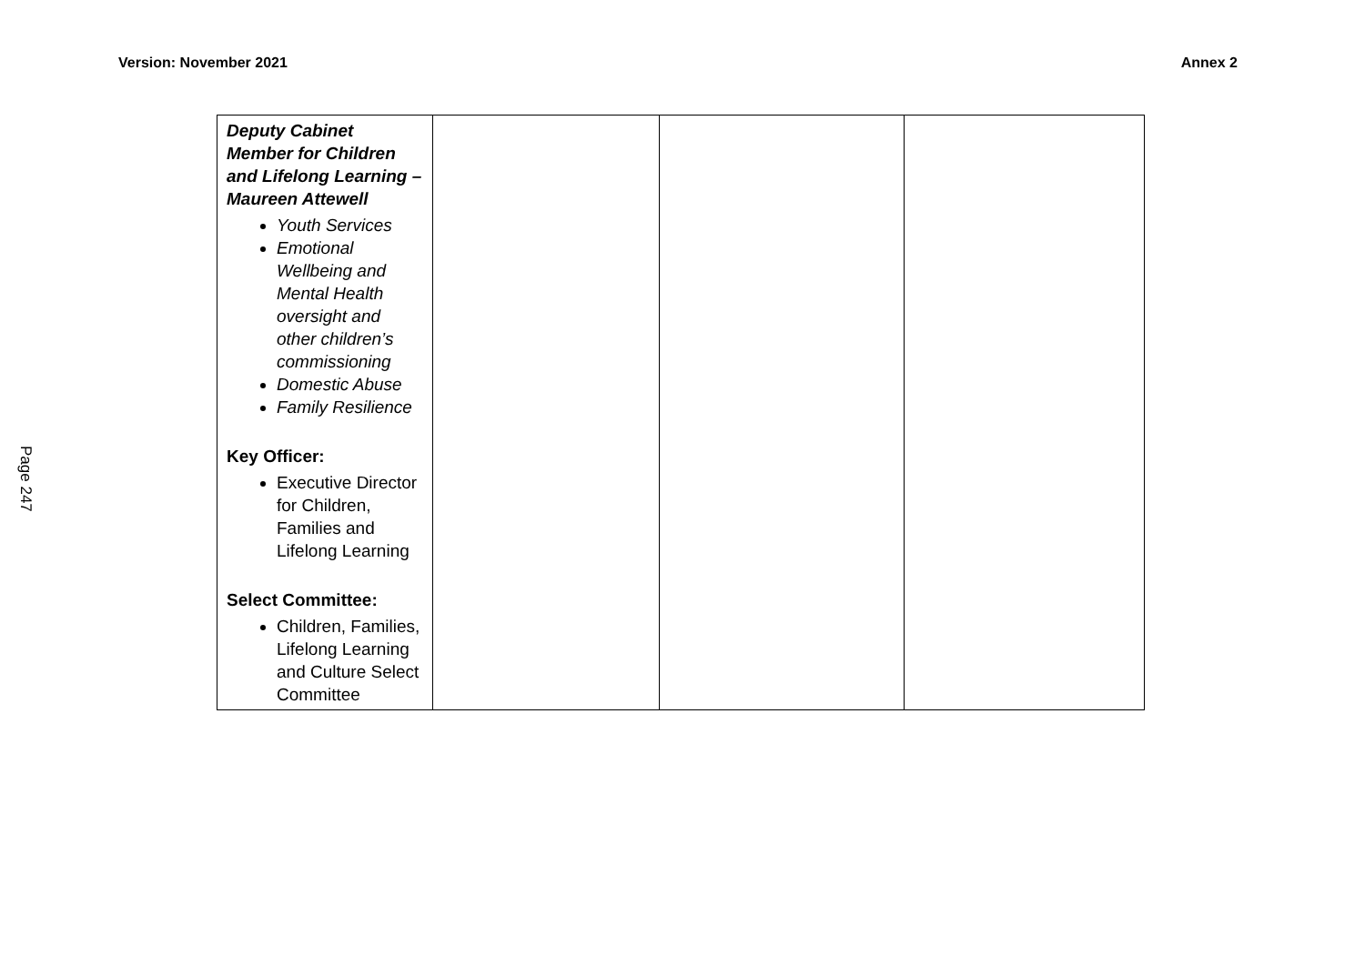Version: November 2021 Annex 2
Page 247
| Deputy Cabinet Member for Children and Lifelong Learning – Maureen Attewell Youth Services Emotional Wellbeing and Mental Health oversight and other children’s commissioning Domestic Abuse Family Resilience Key Officer: Executive Director for Children, Families and Lifelong Learning Select Committee: Children, Families, Lifelong Learning and Culture Select Committee | | | |